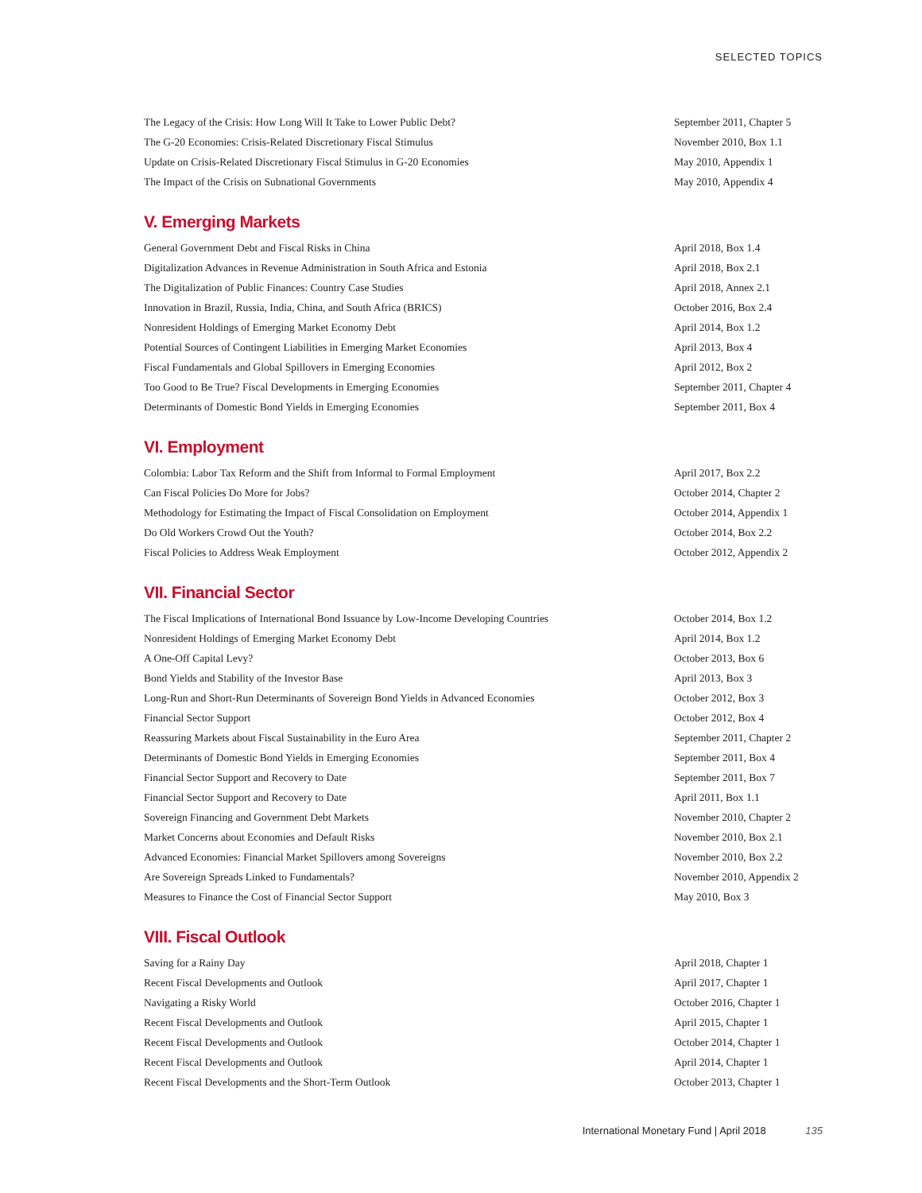SELECTED TOPICS
| The Legacy of the Crisis: How Long Will It Take to Lower Public Debt? | September 2011, Chapter 5 |
| The G-20 Economies: Crisis-Related Discretionary Fiscal Stimulus | November 2010, Box 1.1 |
| Update on Crisis-Related Discretionary Fiscal Stimulus in G-20 Economies | May 2010, Appendix 1 |
| The Impact of the Crisis on Subnational Governments | May 2010, Appendix 4 |
V. Emerging Markets
| General Government Debt and Fiscal Risks in China | April 2018, Box 1.4 |
| Digitalization Advances in Revenue Administration in South Africa and Estonia | April 2018, Box 2.1 |
| The Digitalization of Public Finances: Country Case Studies | April 2018, Annex 2.1 |
| Innovation in Brazil, Russia, India, China, and South Africa (BRICS) | October 2016, Box 2.4 |
| Nonresident Holdings of Emerging Market Economy Debt | April 2014, Box 1.2 |
| Potential Sources of Contingent Liabilities in Emerging Market Economies | April 2013, Box 4 |
| Fiscal Fundamentals and Global Spillovers in Emerging Economies | April 2012, Box 2 |
| Too Good to Be True? Fiscal Developments in Emerging Economies | September 2011, Chapter 4 |
| Determinants of Domestic Bond Yields in Emerging Economies | September 2011, Box 4 |
VI. Employment
| Colombia: Labor Tax Reform and the Shift from Informal to Formal Employment | April 2017, Box 2.2 |
| Can Fiscal Policies Do More for Jobs? | October 2014, Chapter 2 |
| Methodology for Estimating the Impact of Fiscal Consolidation on Employment | October 2014, Appendix 1 |
| Do Old Workers Crowd Out the Youth? | October 2014, Box 2.2 |
| Fiscal Policies to Address Weak Employment | October 2012, Appendix 2 |
VII. Financial Sector
| The Fiscal Implications of International Bond Issuance by Low-Income Developing Countries | October 2014, Box 1.2 |
| Nonresident Holdings of Emerging Market Economy Debt | April 2014, Box 1.2 |
| A One-Off Capital Levy? | October 2013, Box 6 |
| Bond Yields and Stability of the Investor Base | April 2013, Box 3 |
| Long-Run and Short-Run Determinants of Sovereign Bond Yields in Advanced Economies | October 2012, Box 3 |
| Financial Sector Support | October 2012, Box 4 |
| Reassuring Markets about Fiscal Sustainability in the Euro Area | September 2011, Chapter 2 |
| Determinants of Domestic Bond Yields in Emerging Economies | September 2011, Box 4 |
| Financial Sector Support and Recovery to Date | September 2011, Box 7 |
| Financial Sector Support and Recovery to Date | April 2011, Box 1.1 |
| Sovereign Financing and Government Debt Markets | November 2010, Chapter 2 |
| Market Concerns about Economies and Default Risks | November 2010, Box 2.1 |
| Advanced Economies: Financial Market Spillovers among Sovereigns | November 2010, Box 2.2 |
| Are Sovereign Spreads Linked to Fundamentals? | November 2010, Appendix 2 |
| Measures to Finance the Cost of Financial Sector Support | May 2010, Box 3 |
VIII. Fiscal Outlook
| Saving for a Rainy Day | April 2018, Chapter 1 |
| Recent Fiscal Developments and Outlook | April 2017, Chapter 1 |
| Navigating a Risky World | October 2016, Chapter 1 |
| Recent Fiscal Developments and Outlook | April 2015, Chapter 1 |
| Recent Fiscal Developments and Outlook | October 2014, Chapter 1 |
| Recent Fiscal Developments and Outlook | April 2014, Chapter 1 |
| Recent Fiscal Developments and the Short-Term Outlook | October 2013, Chapter 1 |
International Monetary Fund | April 2018 135